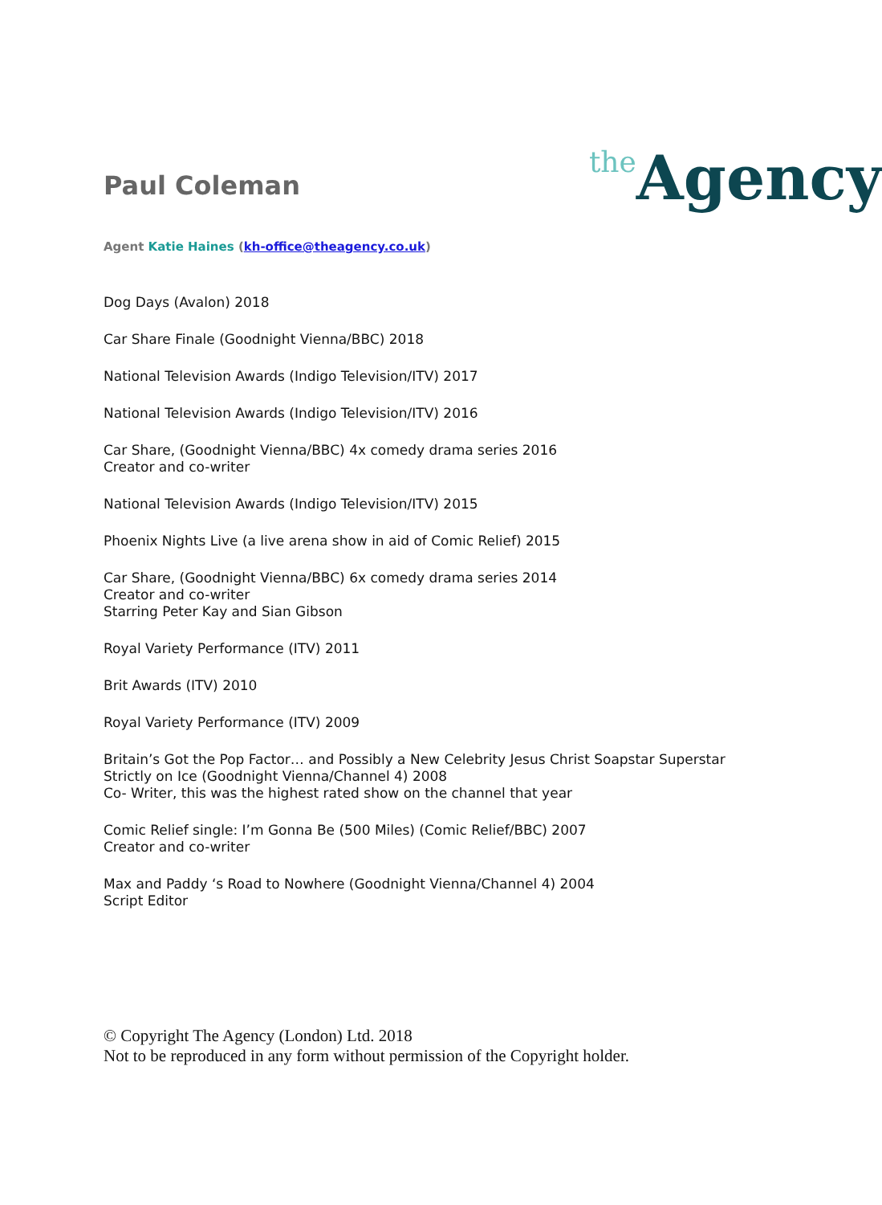Paul Coleman
the Agency
Agent Katie Haines (kh-office@theagency.co.uk)
Dog Days (Avalon) 2018
Car Share Finale (Goodnight Vienna/BBC) 2018
National Television Awards (Indigo Television/ITV) 2017
National Television Awards (Indigo Television/ITV) 2016
Car Share, (Goodnight Vienna/BBC) 4x comedy drama series 2016
Creator and co-writer
National Television Awards (Indigo Television/ITV) 2015
Phoenix Nights Live (a live arena show in aid of Comic Relief) 2015
Car Share, (Goodnight Vienna/BBC) 6x comedy drama series 2014
Creator and co-writer
Starring Peter Kay and Sian Gibson
Royal Variety Performance (ITV) 2011
Brit Awards (ITV) 2010
Royal Variety Performance (ITV) 2009
Britain’s Got the Pop Factor… and Possibly a New Celebrity Jesus Christ Soapstar Superstar Strictly on Ice (Goodnight Vienna/Channel 4) 2008
Co- Writer, this was the highest rated show on the channel that year
Comic Relief single: I’m Gonna Be (500 Miles) (Comic Relief/BBC) 2007
Creator and co-writer
Max and Paddy ‘s Road to Nowhere (Goodnight Vienna/Channel 4) 2004
Script Editor
© Copyright The Agency (London) Ltd. 2018
Not to be reproduced in any form without permission of the Copyright holder.